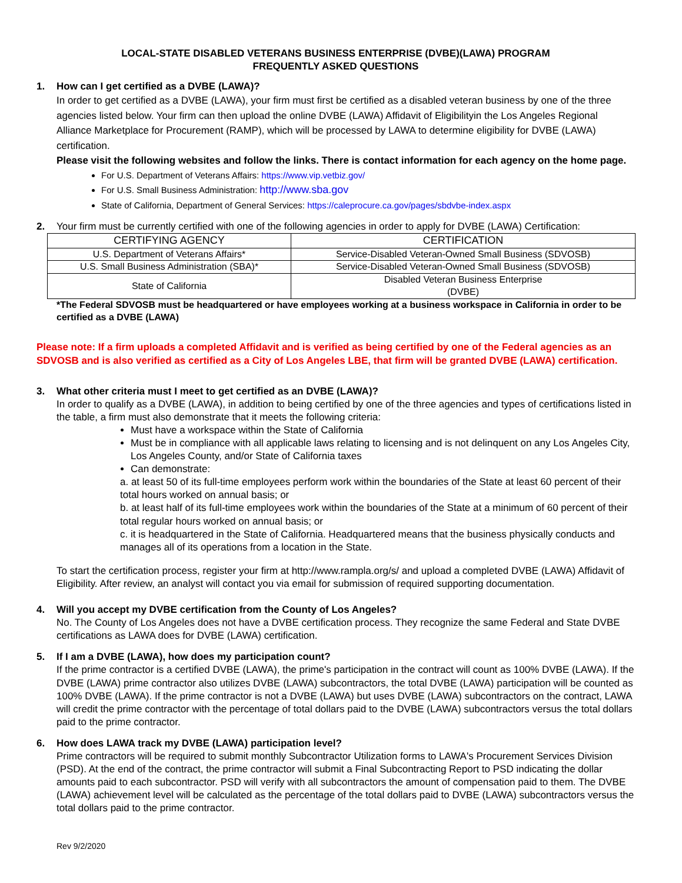LOCAL-STATE DISABLED VETERANS BUSINESS ENTERPRISE (DVBE)(LAWA) PROGRAM
FREQUENTLY ASKED QUESTIONS
1. How can I get certified as a DVBE (LAWA)?
In order to get certified as a DVBE (LAWA), your firm must first be certified as a disabled veteran business by one of the three agencies listed below. Your firm can then upload the online DVBE (LAWA) Affidavit of Eligibilityin the Los Angeles Regional Alliance Marketplace for Procurement (RAMP), which will be processed by LAWA to determine eligibility for DVBE (LAWA) certification.
Please visit the following websites and follow the links. There is contact information for each agency on the home page.
For U.S. Department of Veterans Affairs: https://www.vip.vetbiz.gov/
For U.S. Small Business Administration: http://www.sba.gov
State of California, Department of General Services: https://caleprocure.ca.gov/pages/sbdvbe-index.aspx
2. Your firm must be currently certified with one of the following agencies in order to apply for DVBE (LAWA) Certification:
| CERTIFYING AGENCY | CERTIFICATION |
| --- | --- |
| U.S. Department of Veterans Affairs* | Service-Disabled Veteran-Owned Small Business (SDVOSB) |
| U.S. Small Business Administration (SBA)* | Service-Disabled Veteran-Owned Small Business (SDVOSB) |
| State of California | Disabled Veteran Business Enterprise (DVBE) |
*The Federal SDVOSB must be headquartered or have employees working at a business workspace in California in order to be certified as a DVBE (LAWA)
Please note: If a firm uploads a completed Affidavit and is verified as being certified by one of the Federal agencies as an SDVOSB and is also verified as certified as a City of Los Angeles LBE, that firm will be granted DVBE (LAWA) certification.
3. What other criteria must I meet to get certified as an DVBE (LAWA)?
In order to qualify as a DVBE (LAWA), in addition to being certified by one of the three agencies and types of certifications listed in the table, a firm must also demonstrate that it meets the following criteria:
Must have a workspace within the State of California
Must be in compliance with all applicable laws relating to licensing and is not delinquent on any Los Angeles City, Los Angeles County, and/or State of California taxes
Can demonstrate:
a. at least 50 of its full-time employees perform work within the boundaries of the State at least 60 percent of their total hours worked on annual basis; or
b. at least half of its full-time employees work within the boundaries of the State at a minimum of 60 percent of their total regular hours worked on annual basis; or
c. it is headquartered in the State of California. Headquartered means that the business physically conducts and manages all of its operations from a location in the State.
To start the certification process, register your firm at http://www.rampla.org/s/ and upload a completed DVBE (LAWA) Affidavit of Eligibility. After review, an analyst will contact you via email for submission of required supporting documentation.
4. Will you accept my DVBE certification from the County of Los Angeles?
No. The County of Los Angeles does not have a DVBE certification process. They recognize the same Federal and State DVBE certifications as LAWA does for DVBE (LAWA) certification.
5. If I am a DVBE (LAWA), how does my participation count?
If the prime contractor is a certified DVBE (LAWA), the prime's participation in the contract will count as 100% DVBE (LAWA). If the DVBE (LAWA) prime contractor also utilizes DVBE (LAWA) subcontractors, the total DVBE (LAWA) participation will be counted as 100% DVBE (LAWA). If the prime contractor is not a DVBE (LAWA) but uses DVBE (LAWA) subcontractors on the contract, LAWA will credit the prime contractor with the percentage of total dollars paid to the DVBE (LAWA) subcontractors versus the total dollars paid to the prime contractor.
6. How does LAWA track my DVBE (LAWA) participation level?
Prime contractors will be required to submit monthly Subcontractor Utilization forms to LAWA's Procurement Services Division (PSD). At the end of the contract, the prime contractor will submit a Final Subcontracting Report to PSD indicating the dollar amounts paid to each subcontractor. PSD will verify with all subcontractors the amount of compensation paid to them. The DVBE (LAWA) achievement level will be calculated as the percentage of the total dollars paid to DVBE (LAWA) subcontractors versus the total dollars paid to the prime contractor.
Rev 9/2/2020